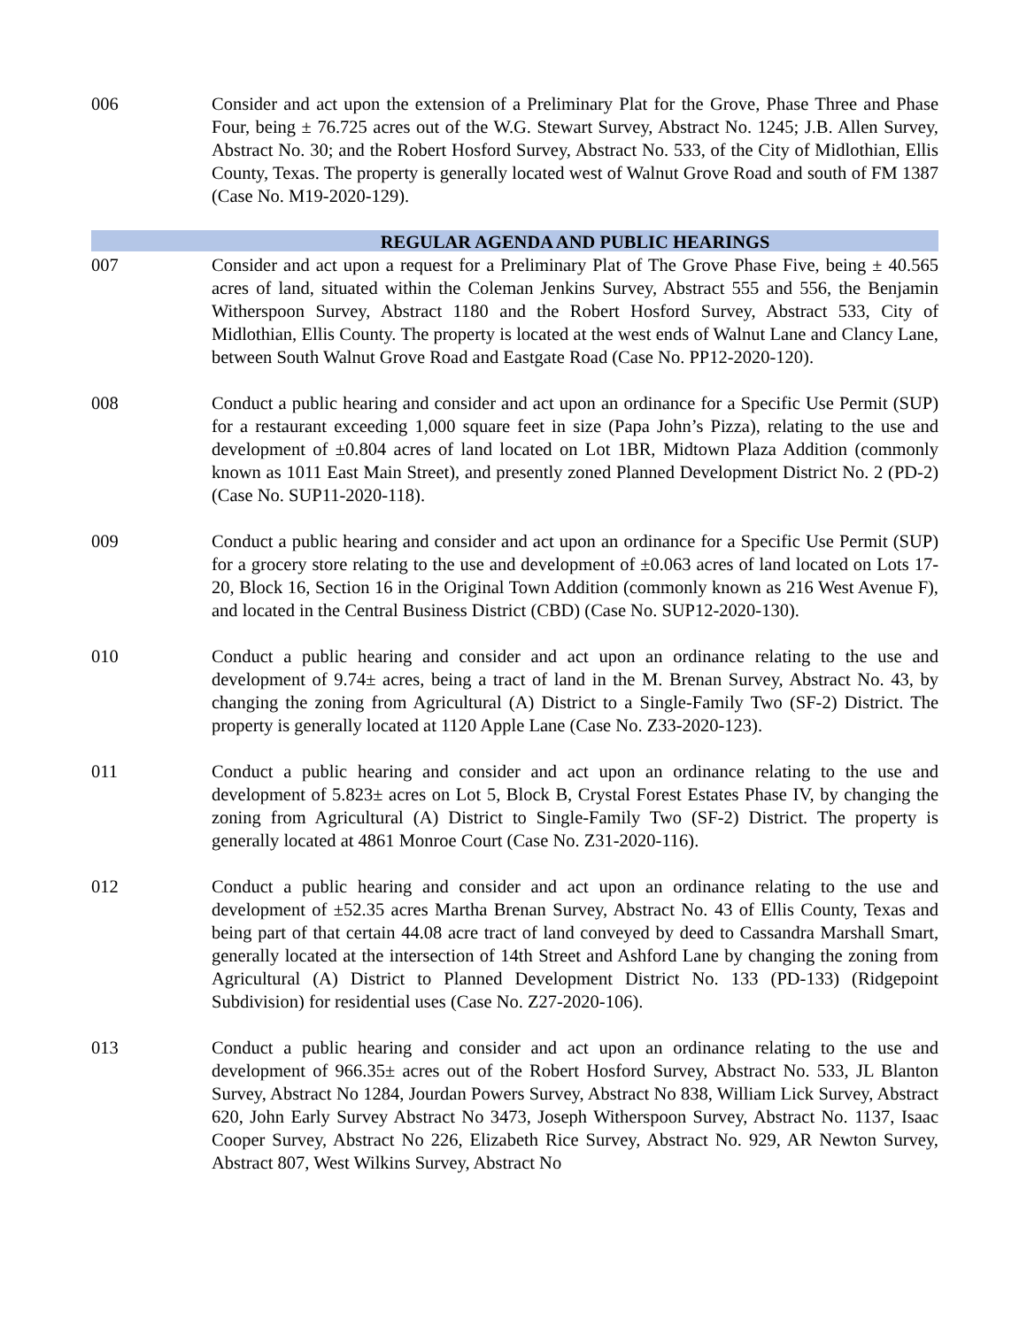006 Consider and act upon the extension of a Preliminary Plat for the Grove, Phase Three and Phase Four, being ± 76.725 acres out of the W.G. Stewart Survey, Abstract No. 1245; J.B. Allen Survey, Abstract No. 30; and the Robert Hosford Survey, Abstract No. 533, of the City of Midlothian, Ellis County, Texas. The property is generally located west of Walnut Grove Road and south of FM 1387 (Case No. M19-2020-129).
REGULAR AGENDA AND PUBLIC HEARINGS
007 Consider and act upon a request for a Preliminary Plat of The Grove Phase Five, being ± 40.565 acres of land, situated within the Coleman Jenkins Survey, Abstract 555 and 556, the Benjamin Witherspoon Survey, Abstract 1180 and the Robert Hosford Survey, Abstract 533, City of Midlothian, Ellis County. The property is located at the west ends of Walnut Lane and Clancy Lane, between South Walnut Grove Road and Eastgate Road (Case No. PP12-2020-120).
008 Conduct a public hearing and consider and act upon an ordinance for a Specific Use Permit (SUP) for a restaurant exceeding 1,000 square feet in size (Papa John’s Pizza), relating to the use and development of ±0.804 acres of land located on Lot 1BR, Midtown Plaza Addition (commonly known as 1011 East Main Street), and presently zoned Planned Development District No. 2 (PD-2) (Case No. SUP11-2020-118).
009 Conduct a public hearing and consider and act upon an ordinance for a Specific Use Permit (SUP) for a grocery store relating to the use and development of ±0.063 acres of land located on Lots 17-20, Block 16, Section 16 in the Original Town Addition (commonly known as 216 West Avenue F), and located in the Central Business District (CBD) (Case No. SUP12-2020-130).
010 Conduct a public hearing and consider and act upon an ordinance relating to the use and development of 9.74± acres, being a tract of land in the M. Brenan Survey, Abstract No. 43, by changing the zoning from Agricultural (A) District to a Single-Family Two (SF-2) District. The property is generally located at 1120 Apple Lane (Case No. Z33-2020-123).
011 Conduct a public hearing and consider and act upon an ordinance relating to the use and development of 5.823± acres on Lot 5, Block B, Crystal Forest Estates Phase IV, by changing the zoning from Agricultural (A) District to Single-Family Two (SF-2) District. The property is generally located at 4861 Monroe Court (Case No. Z31-2020-116).
012 Conduct a public hearing and consider and act upon an ordinance relating to the use and development of ±52.35 acres Martha Brenan Survey, Abstract No. 43 of Ellis County, Texas and being part of that certain 44.08 acre tract of land conveyed by deed to Cassandra Marshall Smart, generally located at the intersection of 14th Street and Ashford Lane by changing the zoning from Agricultural (A) District to Planned Development District No. 133 (PD-133) (Ridgepoint Subdivision) for residential uses (Case No. Z27-2020-106).
013 Conduct a public hearing and consider and act upon an ordinance relating to the use and development of 966.35± acres out of the Robert Hosford Survey, Abstract No. 533, JL Blanton Survey, Abstract No 1284, Jourdan Powers Survey, Abstract No 838, William Lick Survey, Abstract 620, John Early Survey Abstract No 3473, Joseph Witherspoon Survey, Abstract No. 1137, Isaac Cooper Survey, Abstract No 226, Elizabeth Rice Survey, Abstract No. 929, AR Newton Survey, Abstract 807, West Wilkins Survey, Abstract No